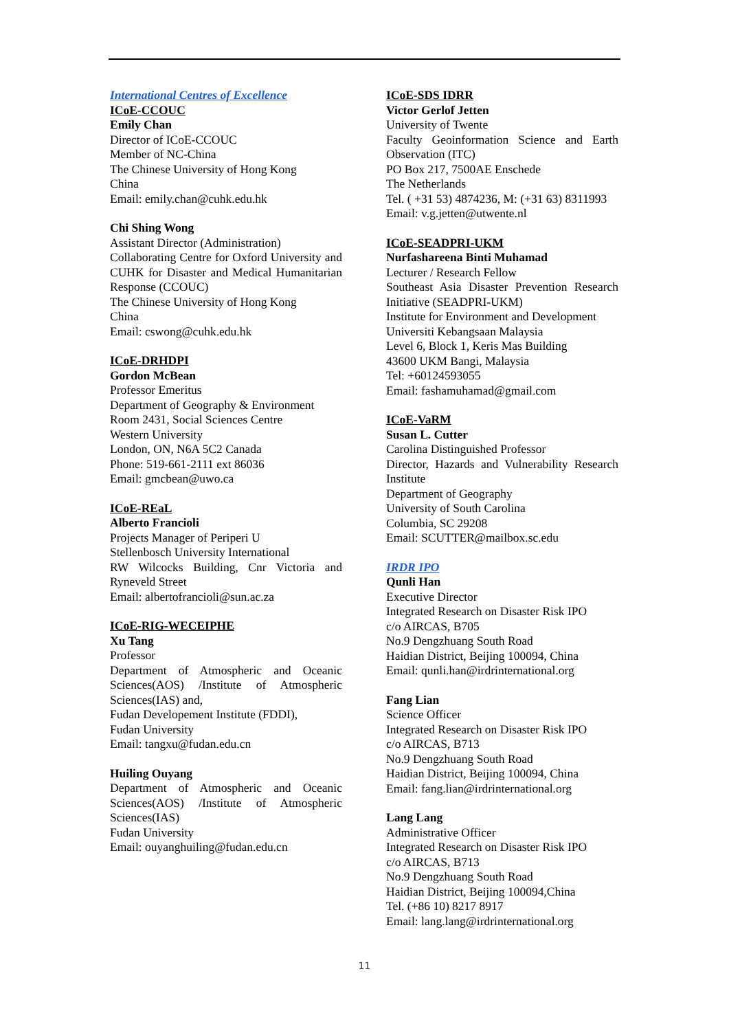International Centres of Excellence
ICoE-CCOUC
Emily Chan
Director of ICoE-CCOUC
Member of NC-China
The Chinese University of Hong Kong
China
Email: emily.chan@cuhk.edu.hk
Chi Shing Wong
Assistant Director (Administration)
Collaborating Centre for Oxford University and CUHK for Disaster and Medical Humanitarian Response (CCOUC)
The Chinese University of Hong Kong
China
Email: cswong@cuhk.edu.hk
ICoE-DRHDPI
Gordon McBean
Professor Emeritus
Department of Geography & Environment
Room 2431, Social Sciences Centre
Western University
London, ON, N6A 5C2 Canada
Phone: 519-661-2111 ext 86036
Email: gmcbean@uwo.ca
ICoE-REaL
Alberto Francioli
Projects Manager of Periperi U
Stellenbosch University International
RW Wilcocks Building, Cnr Victoria and Ryneveld Street
Email: albertofrancioli@sun.ac.za
ICoE-RIG-WECEIPHE
Xu Tang
Professor
Department of Atmospheric and Oceanic Sciences(AOS) /Institute of Atmospheric Sciences(IAS) and,
Fudan Developement Institute (FDDI),
Fudan University
Email: tangxu@fudan.edu.cn
Huiling Ouyang
Department of Atmospheric and Oceanic Sciences(AOS) /Institute of Atmospheric Sciences(IAS)
Fudan University
Email: ouyanghuiling@fudan.edu.cn
ICoE-SDS IDRR
Victor Gerlof Jetten
University of Twente
Faculty Geoinformation Science and Earth Observation (ITC)
PO Box 217, 7500AE Enschede
The Netherlands
Tel. ( +31 53) 4874236, M: (+31 63) 8311993
Email: v.g.jetten@utwente.nl
ICoE-SEADPRI-UKM
Nurfashareena Binti Muhamad
Lecturer / Research Fellow
Southeast Asia Disaster Prevention Research Initiative (SEADPRI-UKM)
Institute for Environment and Development
Universiti Kebangsaan Malaysia
Level 6, Block 1, Keris Mas Building
43600 UKM Bangi, Malaysia
Tel: +60124593055
Email: fashamuhamad@gmail.com
ICoE-VaRM
Susan L. Cutter
Carolina Distinguished Professor
Director, Hazards and Vulnerability Research Institute
Department of Geography
University of South Carolina
Columbia, SC 29208
Email: SCUTTER@mailbox.sc.edu
IRDR IPO
Qunli Han
Executive Director
Integrated Research on Disaster Risk IPO
c/o AIRCAS, B705
No.9 Dengzhuang South Road
Haidian District, Beijing 100094, China
Email: qunli.han@irdrinternational.org
Fang Lian
Science Officer
Integrated Research on Disaster Risk IPO
c/o AIRCAS, B713
No.9 Dengzhuang South Road
Haidian District, Beijing 100094, China
Email: fang.lian@irdrinternational.org
Lang Lang
Administrative Officer
Integrated Research on Disaster Risk IPO
c/o AIRCAS, B713
No.9 Dengzhuang South Road
Haidian District, Beijing 100094,China
Tel. (+86 10) 8217 8917
Email: lang.lang@irdrinternational.org
11